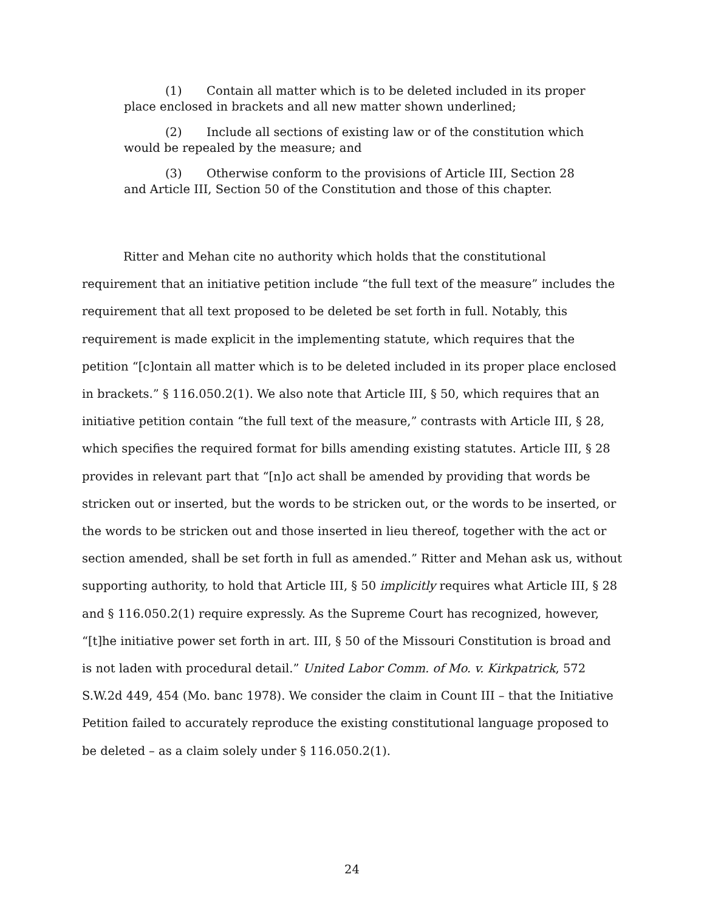(1) Contain all matter which is to be deleted included in its proper place enclosed in brackets and all new matter shown underlined;
(2) Include all sections of existing law or of the constitution which would be repealed by the measure; and
(3) Otherwise conform to the provisions of Article III, Section 28 and Article III, Section 50 of the Constitution and those of this chapter.
Ritter and Mehan cite no authority which holds that the constitutional requirement that an initiative petition include “the full text of the measure” includes the requirement that all text proposed to be deleted be set forth in full. Notably, this requirement is made explicit in the implementing statute, which requires that the petition “[c]ontain all matter which is to be deleted included in its proper place enclosed in brackets.” § 116.050.2(1). We also note that Article III, § 50, which requires that an initiative petition contain “the full text of the measure,” contrasts with Article III, § 28, which specifies the required format for bills amending existing statutes. Article III, § 28 provides in relevant part that “[n]o act shall be amended by providing that words be stricken out or inserted, but the words to be stricken out, or the words to be inserted, or the words to be stricken out and those inserted in lieu thereof, together with the act or section amended, shall be set forth in full as amended.” Ritter and Mehan ask us, without supporting authority, to hold that Article III, § 50 implicitly requires what Article III, § 28 and § 116.050.2(1) require expressly. As the Supreme Court has recognized, however, “[t]he initiative power set forth in art. III, § 50 of the Missouri Constitution is broad and is not laden with procedural detail.” United Labor Comm. of Mo. v. Kirkpatrick, 572 S.W.2d 449, 454 (Mo. banc 1978). We consider the claim in Count III – that the Initiative Petition failed to accurately reproduce the existing constitutional language proposed to be deleted – as a claim solely under § 116.050.2(1).
24